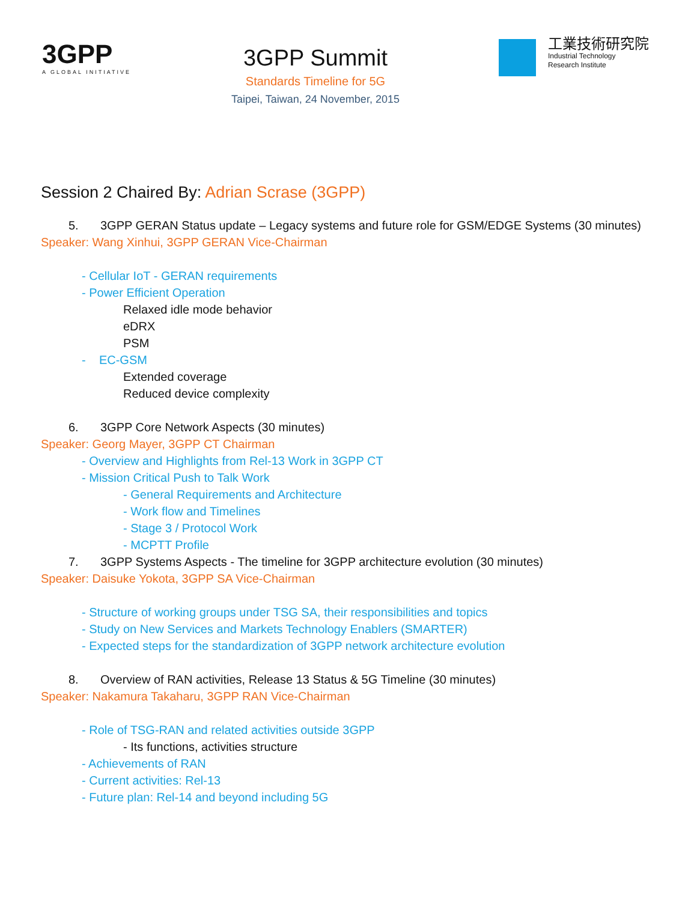3GPP
A GLOBAL INITIATIVE
3GPP Summit
Standards Timeline for 5G
Taipei, Taiwan, 24 November, 2015
工業技術研究院
Industrial Technology
Research Institute
Session 2 Chaired By: Adrian Scrase (3GPP)
5. 3GPP GERAN Status update – Legacy systems and future role for GSM/EDGE Systems (30 minutes)
Speaker: Wang Xinhui, 3GPP GERAN Vice-Chairman
- Cellular IoT - GERAN requirements
- Power Efficient Operation
Relaxed idle mode behavior
eDRX
PSM
- EC-GSM
Extended coverage
Reduced device complexity
6. 3GPP Core Network Aspects (30 minutes)
Speaker: Georg Mayer, 3GPP CT Chairman
- Overview and Highlights from Rel-13 Work in 3GPP CT
- Mission Critical Push to Talk Work
- General Requirements and Architecture
- Work flow and Timelines
- Stage 3 / Protocol Work
- MCPTT Profile
7. 3GPP Systems Aspects - The timeline for 3GPP architecture evolution (30 minutes)
Speaker: Daisuke Yokota, 3GPP SA Vice-Chairman
- Structure of working groups under TSG SA, their responsibilities and topics
- Study on New Services and Markets Technology Enablers (SMARTER)
- Expected steps for the standardization of 3GPP network architecture evolution
8. Overview of RAN activities, Release 13 Status & 5G Timeline (30 minutes)
Speaker: Nakamura Takaharu, 3GPP RAN Vice-Chairman
- Role of TSG-RAN and related activities outside 3GPP
- Its functions, activities structure
- Achievements of RAN
- Current activities: Rel-13
- Future plan: Rel-14 and beyond including 5G